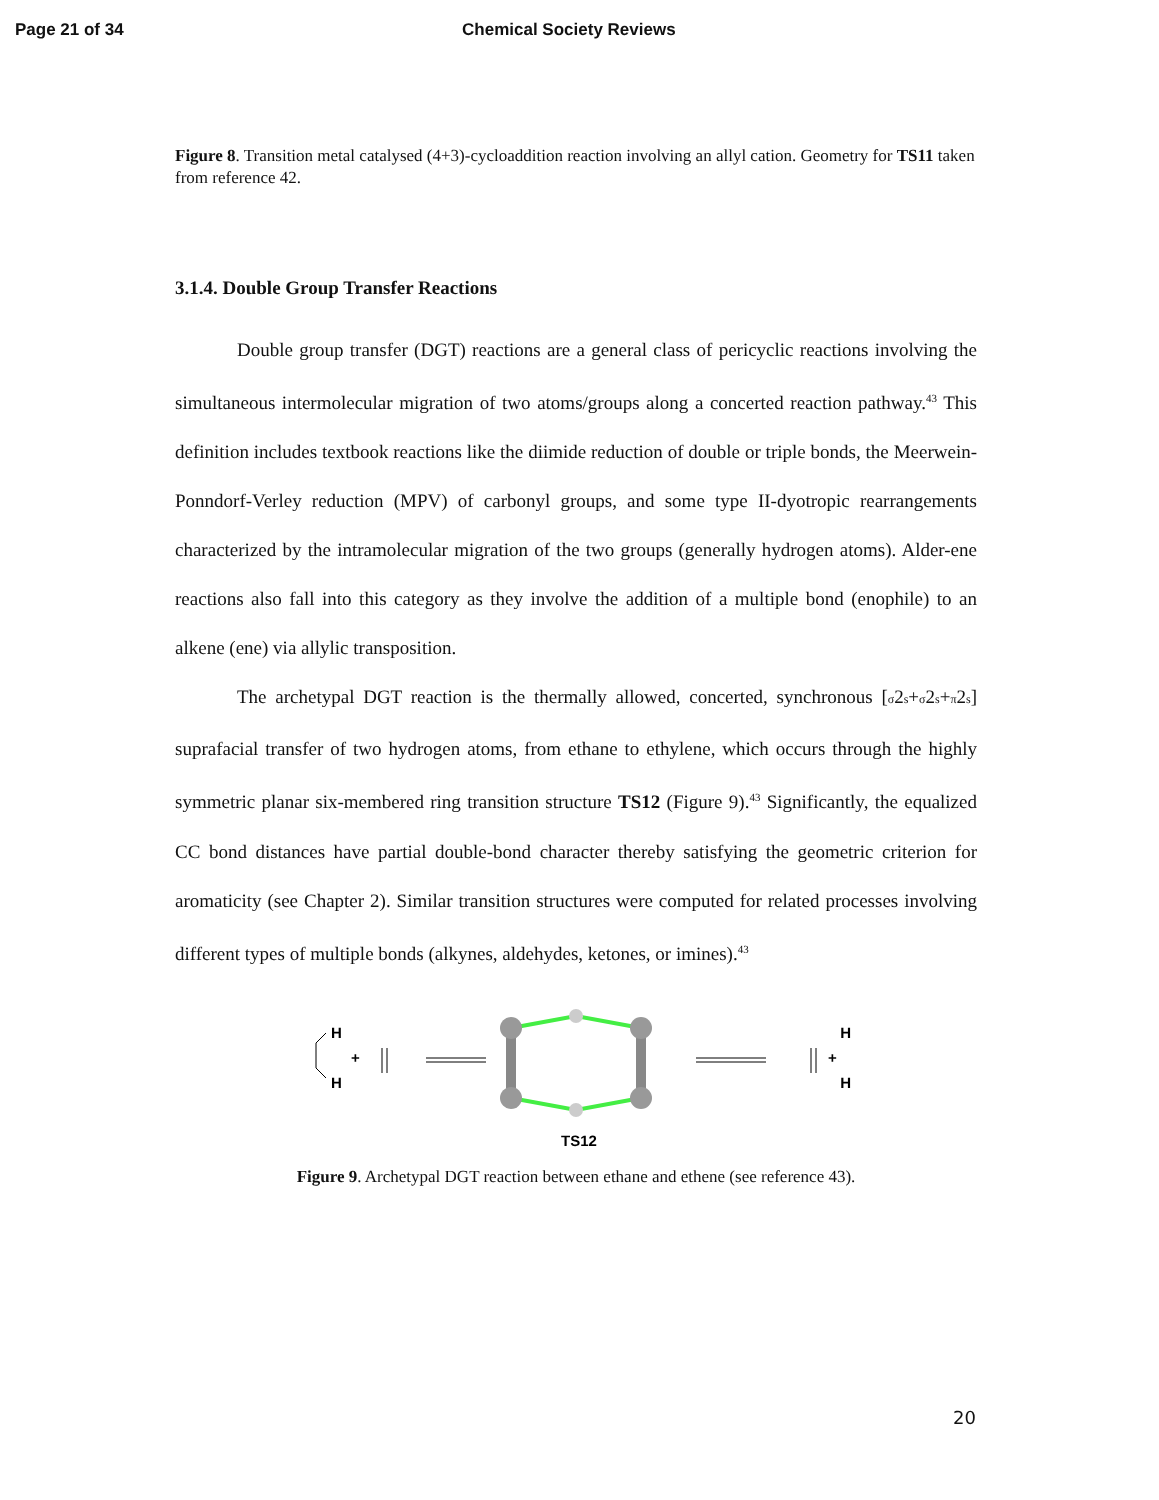Page 21 of 34 Chemical Society Reviews
Figure 8. Transition metal catalysed (4+3)-cycloaddition reaction involving an allyl cation. Geometry for TS11 taken from reference 42.
3.1.4. Double Group Transfer Reactions
Double group transfer (DGT) reactions are a general class of pericyclic reactions involving the simultaneous intermolecular migration of two atoms/groups along a concerted reaction pathway.<sup>43</sup> This definition includes textbook reactions like the diimide reduction of double or triple bonds, the Meerwein-Ponndorf-Verley reduction (MPV) of carbonyl groups, and some type II-dyotropic rearrangements characterized by the intramolecular migration of the two groups (generally hydrogen atoms). Alder-ene reactions also fall into this category as they involve the addition of a multiple bond (enophile) to an alkene (ene) via allylic transposition.
The archetypal DGT reaction is the thermally allowed, concerted, synchronous [σ2s+σ2s+π2s] suprafacial transfer of two hydrogen atoms, from ethane to ethylene, which occurs through the highly symmetric planar six-membered ring transition structure TS12 (Figure 9).<sup>43</sup> Significantly, the equalized CC bond distances have partial double-bond character thereby satisfying the geometric criterion for aromaticity (see Chapter 2). Similar transition structures were computed for related processes involving different types of multiple bonds (alkynes, aldehydes, ketones, or imines).<sup>43</sup>
H
H
+
TS12
+
H
H
Figure 9. Archetypal DGT reaction between ethane and ethene (see reference 43).
20